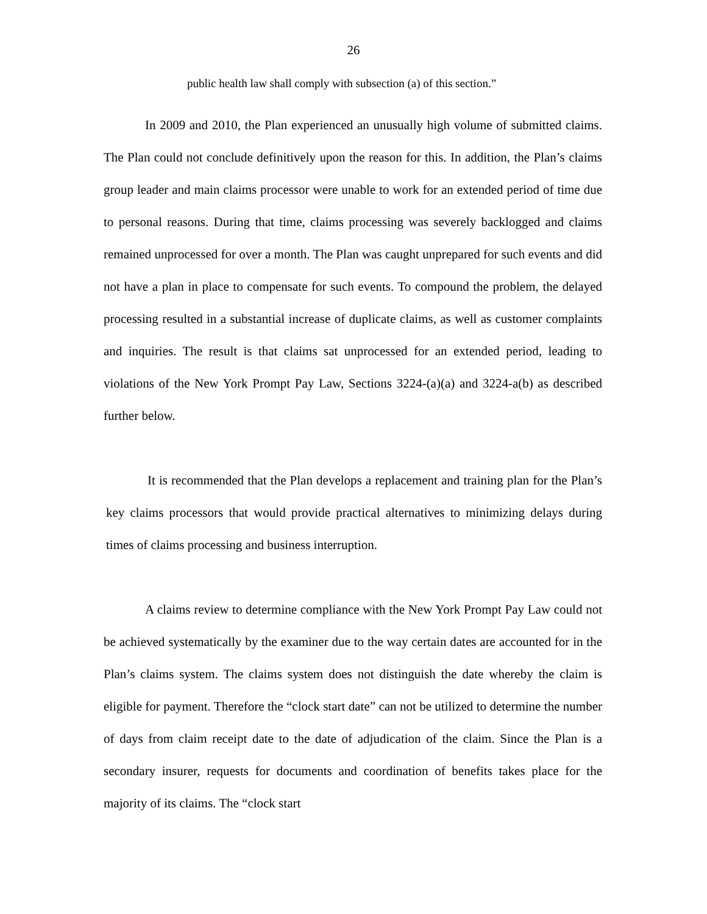26
public health law shall comply with subsection (a) of this section.”
In 2009 and 2010, the Plan experienced an unusually high volume of submitted claims. The Plan could not conclude definitively upon the reason for this. In addition, the Plan’s claims group leader and main claims processor were unable to work for an extended period of time due to personal reasons. During that time, claims processing was severely backlogged and claims remained unprocessed for over a month. The Plan was caught unprepared for such events and did not have a plan in place to compensate for such events. To compound the problem, the delayed processing resulted in a substantial increase of duplicate claims, as well as customer complaints and inquiries. The result is that claims sat unprocessed for an extended period, leading to violations of the New York Prompt Pay Law, Sections 3224-(a)(a) and 3224-a(b) as described further below.
It is recommended that the Plan develops a replacement and training plan for the Plan’s key claims processors that would provide practical alternatives to minimizing delays during times of claims processing and business interruption.
A claims review to determine compliance with the New York Prompt Pay Law could not be achieved systematically by the examiner due to the way certain dates are accounted for in the Plan’s claims system. The claims system does not distinguish the date whereby the claim is eligible for payment. Therefore the “clock start date” can not be utilized to determine the number of days from claim receipt date to the date of adjudication of the claim. Since the Plan is a secondary insurer, requests for documents and coordination of benefits takes place for the majority of its claims. The “clock start